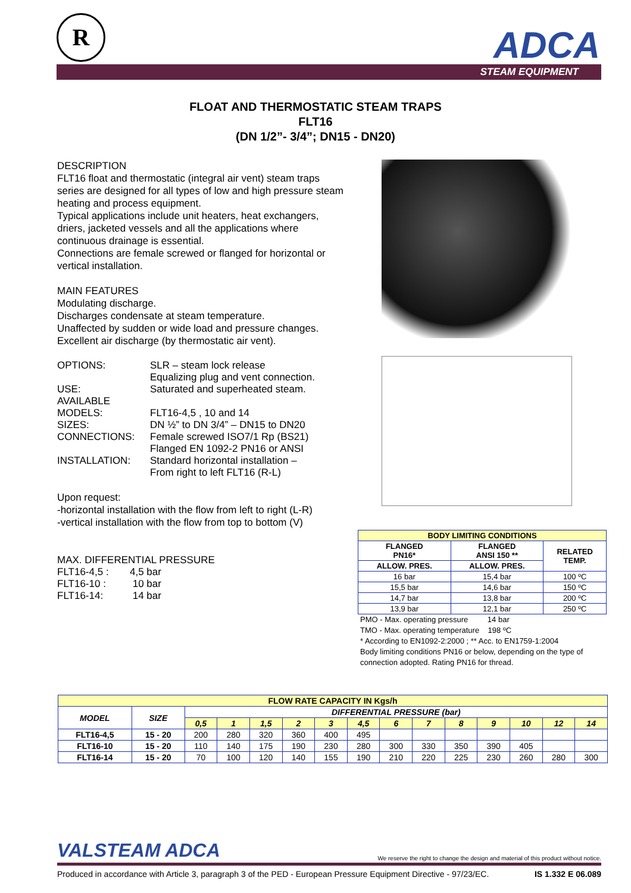R ADCA
STEAM EQUIPMENT
FLOAT AND THERMOSTATIC STEAM TRAPS
FLT16
(DN 1/2”- 3/4”; DN15 - DN20)
DESCRIPTION
FLT16 float and thermostatic (integral air vent) steam traps series are designed for all types of low and high pressure steam heating and process equipment.
Typical applications include unit heaters, heat exchangers, driers, jacketed vessels and all the applications where continuous drainage is essential.
Connections are female screwed or flanged for horizontal or vertical installation.
MAIN FEATURES
Modulating discharge.
Discharges condensate at steam temperature.
Unaffected by sudden or wide load and pressure changes.
Excellent air discharge (by thermostatic air vent).
| OPTIONS: | SLR – steam lock release Equalizing plug and vent connection. |
| USE: | Saturated and superheated steam. |
| AVAILABLE MODELS: | FLT16-4,5 , 10 and 14 |
| SIZES: | DN ½” to DN 3/4” – DN15 to DN20 |
| CONNECTIONS: | Female screwed ISO7/1 Rp (BS21) Flanged EN 1092-2 PN16 or ANSI |
| INSTALLATION: | Standard horizontal installation – From right to left FLT16 (R-L) |
Upon request:
-horizontal installation with the flow from left to right (L-R)
-vertical installation with the flow from top to bottom (V)
MAX. DIFFERENTIAL PRESSURE
| FLT16-4,5 : | 4,5 bar |
| FLT16-10 : | 10 bar |
| FLT16-14: | 14 bar |
| BODY LIMITING CONDITIONS | | |
| --- | --- | --- |
| FLANGED PN16* | FLANGED ANSI 150 ** | RELATED TEMP. |
| ALLOW. PRES. | ALLOW. PRES. | |
| 16 bar | 15,4 bar | 100 ºC |
| 15,5 bar | 14,6 bar | 150 ºC |
| 14,7 bar | 13,8 bar | 200 ºC |
| 13,9 bar | 12,1 bar | 250 ºC |
PMO - Max. operating pressure 14 bar
TMO - Max. operating temperature 198 ºC
* According to EN1092-2:2000 ; ** Acc. to EN1759-1:2004
Body limiting conditions PN16 or below, depending on the type of connection adopted. Rating PN16 for thread.
| FLOW RATE CAPACITY IN Kgs/h | | | | | | | | | | | | | | |
| --- | --- | --- | --- | --- | --- | --- | --- | --- | --- | --- | --- | --- | --- | --- |
| MODEL | SIZE | DIFFERENTIAL PRESSURE (bar) | | | | | | | | | | | | |
| | | 0,5 | 1 | 1,5 | 2 | 3 | 4,5 | 6 | 7 | 8 | 9 | 10 | 12 | 14 |
| FLT16-4,5 | 15 - 20 | 200 | 280 | 320 | 360 | 400 | 495 | | | | | | | |
| FLT16-10 | 15 - 20 | 110 | 140 | 175 | 190 | 230 | 280 | 300 | 330 | 350 | 390 | 405 | | |
| FLT16-14 | 15 - 20 | 70 | 100 | 120 | 140 | 155 | 190 | 210 | 220 | 225 | 230 | 260 | 280 | 300 |
VALSTEAM ADCA We reserve the right to change the design and material of this product without notice.
Produced in accordance with Article 3, paragraph 3 of the PED - European Pressure Equipment Directive - 97/23/EC. IS 1.332 E 06.089